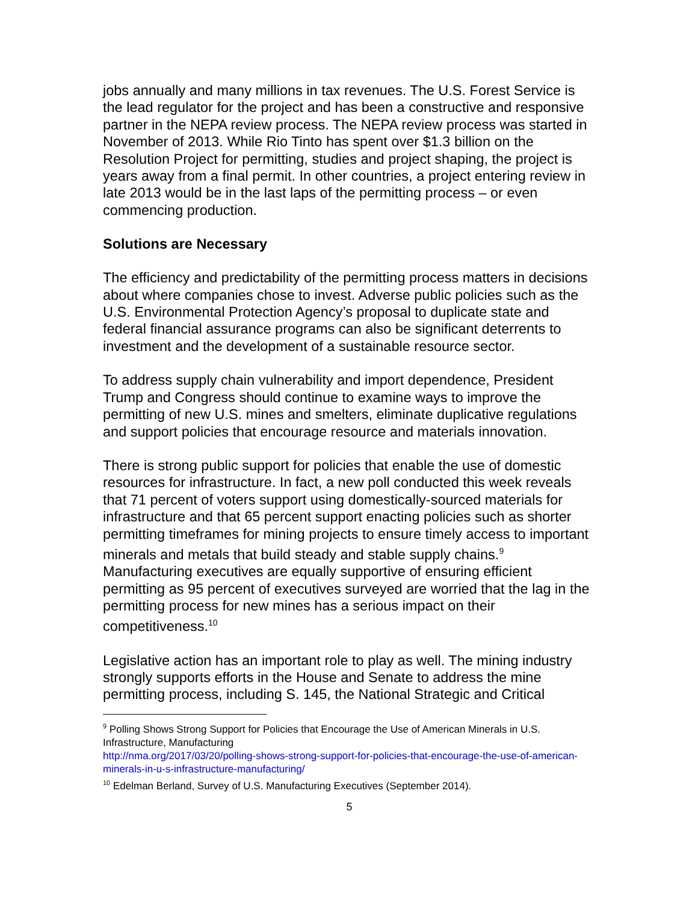jobs annually and many millions in tax revenues. The U.S. Forest Service is the lead regulator for the project and has been a constructive and responsive partner in the NEPA review process. The NEPA review process was started in November of 2013. While Rio Tinto has spent over $1.3 billion on the Resolution Project for permitting, studies and project shaping, the project is years away from a final permit. In other countries, a project entering review in late 2013 would be in the last laps of the permitting process – or even commencing production.
Solutions are Necessary
The efficiency and predictability of the permitting process matters in decisions about where companies chose to invest. Adverse public policies such as the U.S. Environmental Protection Agency’s proposal to duplicate state and federal financial assurance programs can also be significant deterrents to investment and the development of a sustainable resource sector.
To address supply chain vulnerability and import dependence, President Trump and Congress should continue to examine ways to improve the permitting of new U.S. mines and smelters, eliminate duplicative regulations and support policies that encourage resource and materials innovation.
There is strong public support for policies that enable the use of domestic resources for infrastructure. In fact, a new poll conducted this week reveals that 71 percent of voters support using domestically-sourced materials for infrastructure and that 65 percent support enacting policies such as shorter permitting timeframes for mining projects to ensure timely access to important minerals and metals that build steady and stable supply chains.<sup>9</sup> Manufacturing executives are equally supportive of ensuring efficient permitting as 95 percent of executives surveyed are worried that the lag in the permitting process for new mines has a serious impact on their competitiveness.<sup>10</sup>
Legislative action has an important role to play as well. The mining industry strongly supports efforts in the House and Senate to address the mine permitting process, including S. 145, the National Strategic and Critical
<sup>9</sup> Polling Shows Strong Support for Policies that Encourage the Use of American Minerals in U.S. Infrastructure, Manufacturing
http://nma.org/2017/03/20/polling-shows-strong-support-for-policies-that-encourage-the-use-of-american-minerals-in-u-s-infrastructure-manufacturing/
<sup>10</sup> Edelman Berland, Survey of U.S. Manufacturing Executives (September 2014).
5